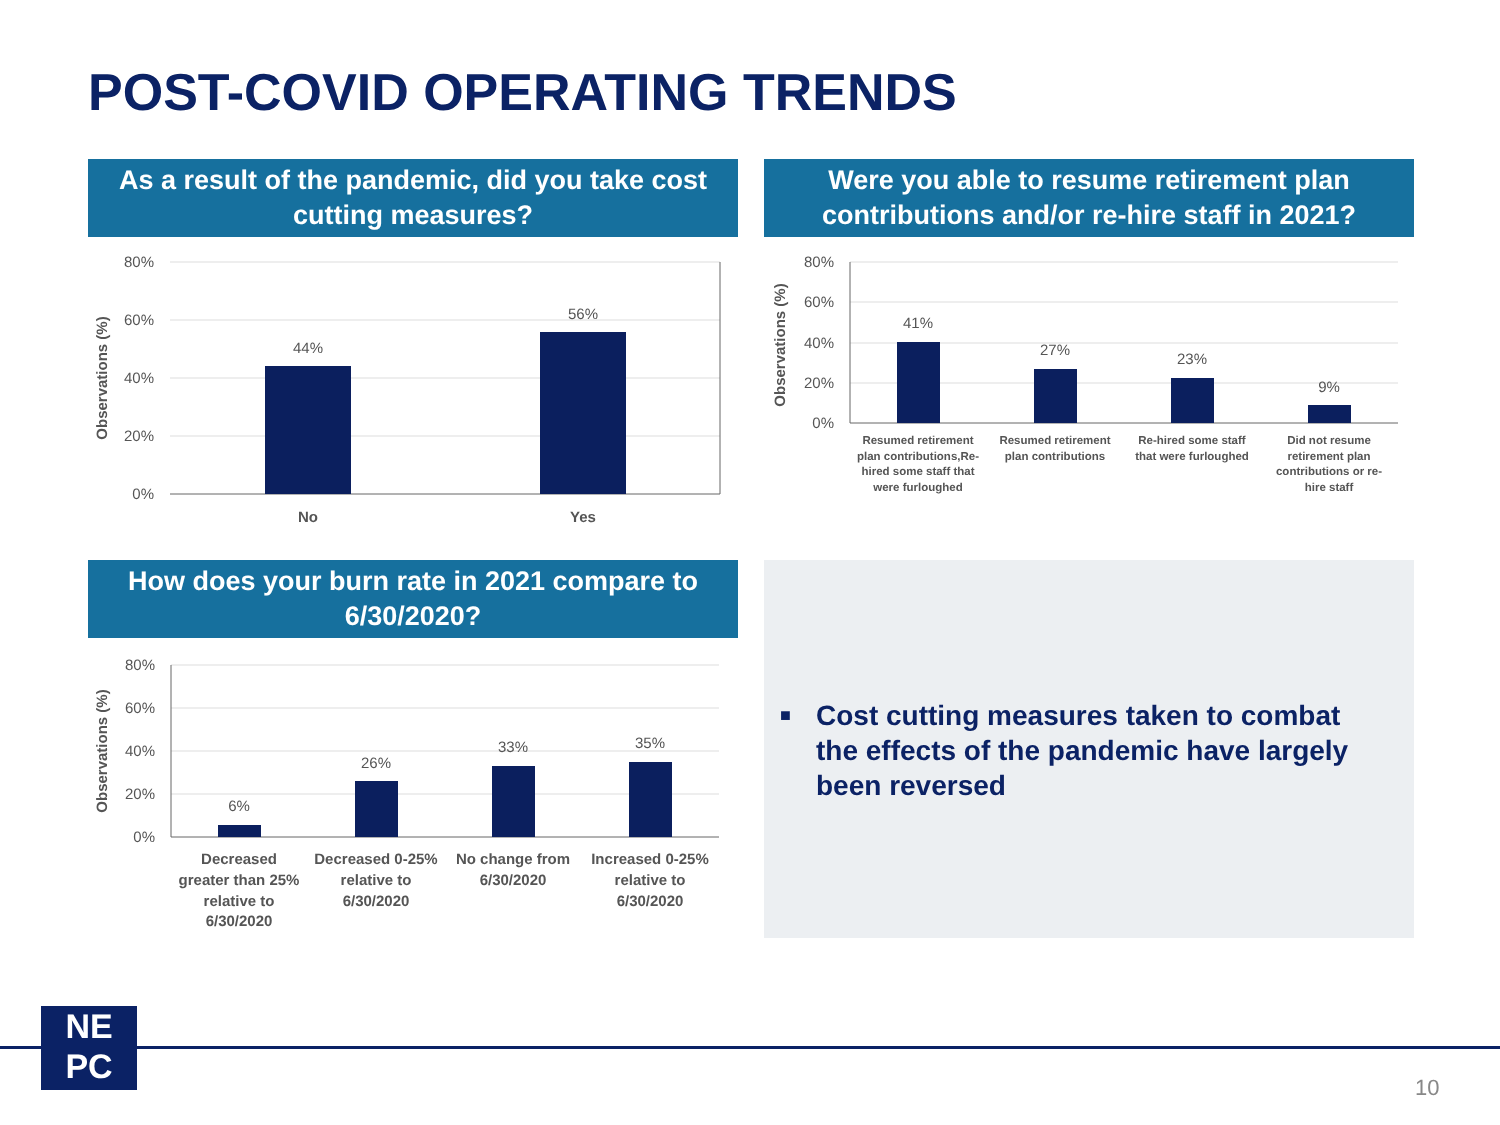POST-COVID OPERATING TRENDS
As a result of the pandemic, did you take cost cutting measures?
Were you able to resume retirement plan contributions and/or re-hire staff in 2021?
How does your burn rate in 2021 compare to 6/30/2020?
80%
60%
40%
20%
0%
Observations (%)
44%
56%
No
Yes
80%
60%
40%
20%
0%
Observations (%)
41%
27%
23%
9%
Resumed retirement
plan contributions,Re-
hired some staff that
were furloughed
Resumed retirement
plan contributions
Re-hired some staff
that were furloughed
Did not resume
retirement plan
contributions or re-
hire staff
80%
60%
40%
20%
0%
Observations (%)
6%
26%
33%
35%
Decreased
greater than 25%
relative to
6/30/2020
Decreased 0-25%
relative to
6/30/2020
No change from
6/30/2020
Increased 0-25%
relative to
6/30/2020
■ Cost cutting measures taken to combat the effects of the pandemic have largely been reversed
NE
PC
10